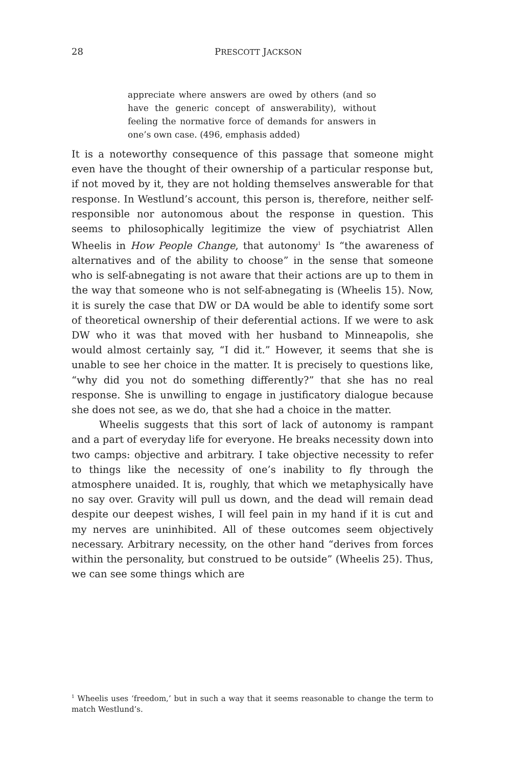28
PRESCOTT JACKSON
appreciate where answers are owed by others (and so have the generic concept of answerability), without feeling the normative force of demands for answers in one’s own case. (496, emphasis added)
It is a noteworthy consequence of this passage that someone might even have the thought of their ownership of a particular response but, if not moved by it, they are not holding themselves answerable for that response. In Westlund’s account, this person is, therefore, neither self-responsible nor autonomous about the response in question. This seems to philosophically legitimize the view of psychiatrist Allen Wheelis in How People Change, that autonomy<sup>1</sup> Is “the awareness of alternatives and of the ability to choose” in the sense that someone who is self-abnegating is not aware that their actions are up to them in the way that someone who is not self-abnegating is (Wheelis 15). Now, it is surely the case that DW or DA would be able to identify some sort of theoretical ownership of their deferential actions. If we were to ask DW who it was that moved with her husband to Minneapolis, she would almost certainly say, “I did it.” However, it seems that she is unable to see her choice in the matter. It is precisely to questions like, “why did you not do something differently?” that she has no real response. She is unwilling to engage in justificatory dialogue because she does not see, as we do, that she had a choice in the matter.
Wheelis suggests that this sort of lack of autonomy is rampant and a part of everyday life for everyone. He breaks necessity down into two camps: objective and arbitrary. I take objective necessity to refer to things like the necessity of one’s inability to fly through the atmosphere unaided. It is, roughly, that which we metaphysically have no say over. Gravity will pull us down, and the dead will remain dead despite our deepest wishes, I will feel pain in my hand if it is cut and my nerves are uninhibited. All of these outcomes seem objectively necessary. Arbitrary necessity, on the other hand “derives from forces within the personality, but construed to be outside” (Wheelis 25). Thus, we can see some things which are
<sup>1</sup> Wheelis uses ‘freedom,’ but in such a way that it seems reasonable to change the term to match Westlund’s.